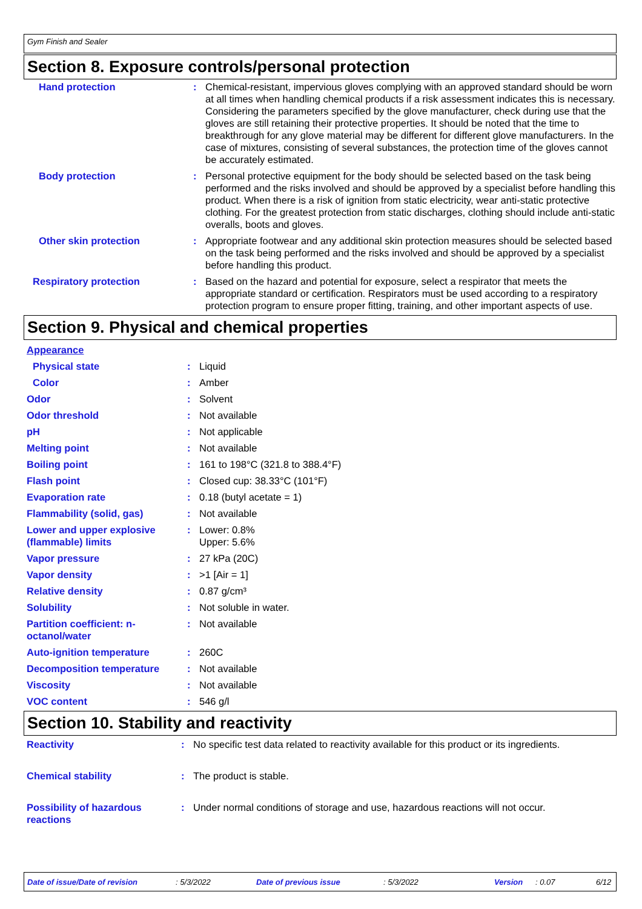Gym Finish and Sealer
Section 8. Exposure controls/personal protection
| Hand protection | : | Chemical-resistant, impervious gloves complying with an approved standard should be worn at all times when handling chemical products if a risk assessment indicates this is necessary. Considering the parameters specified by the glove manufacturer, check during use that the gloves are still retaining their protective properties. It should be noted that the time to breakthrough for any glove material may be different for different glove manufacturers. In the case of mixtures, consisting of several substances, the protection time of the gloves cannot be accurately estimated. |
| Body protection | : | Personal protective equipment for the body should be selected based on the task being performed and the risks involved and should be approved by a specialist before handling this product. When there is a risk of ignition from static electricity, wear anti-static protective clothing. For the greatest protection from static discharges, clothing should include anti-static overalls, boots and gloves. |
| Other skin protection | : | Appropriate footwear and any additional skin protection measures should be selected based on the task being performed and the risks involved and should be approved by a specialist before handling this product. |
| Respiratory protection | : | Based on the hazard and potential for exposure, select a respirator that meets the appropriate standard or certification. Respirators must be used according to a respiratory protection program to ensure proper fitting, training, and other important aspects of use. |
Section 9. Physical and chemical properties
| Appearance | | |
| Physical state | : | Liquid |
| Color | : | Amber |
| Odor | : | Solvent |
| Odor threshold | : | Not available |
| pH | : | Not applicable |
| Melting point | : | Not available |
| Boiling point | : | 161 to 198°C (321.8 to 388.4°F) |
| Flash point | : | Closed cup: 38.33°C (101°F) |
| Evaporation rate | : | 0.18 (butyl acetate = 1) |
| Flammability (solid, gas) | : | Not available |
| Lower and upper explosive (flammable) limits | : | Lower: 0.8% Upper: 5.6% |
| Vapor pressure | : | 27 kPa (20C) |
| Vapor density | : | >1 [Air = 1] |
| Relative density | : | 0.87 g/cm³ |
| Solubility | : | Not soluble in water. |
| Partition coefficient: n-octanol/water | : | Not available |
| Auto-ignition temperature | : | 260C |
| Decomposition temperature | : | Not available |
| Viscosity | : | Not available |
| VOC content | : | 546 g/l |
Section 10. Stability and reactivity
| Reactivity | : | No specific test data related to reactivity available for this product or its ingredients. |
| Chemical stability | : | The product is stable. |
| Possibility of hazardous reactions | : | Under normal conditions of storage and use, hazardous reactions will not occur. |
Date of issue/Date of revision: 5/3/2022 Date of previous issue: 5/3/2022 Version: 0.07 6/12